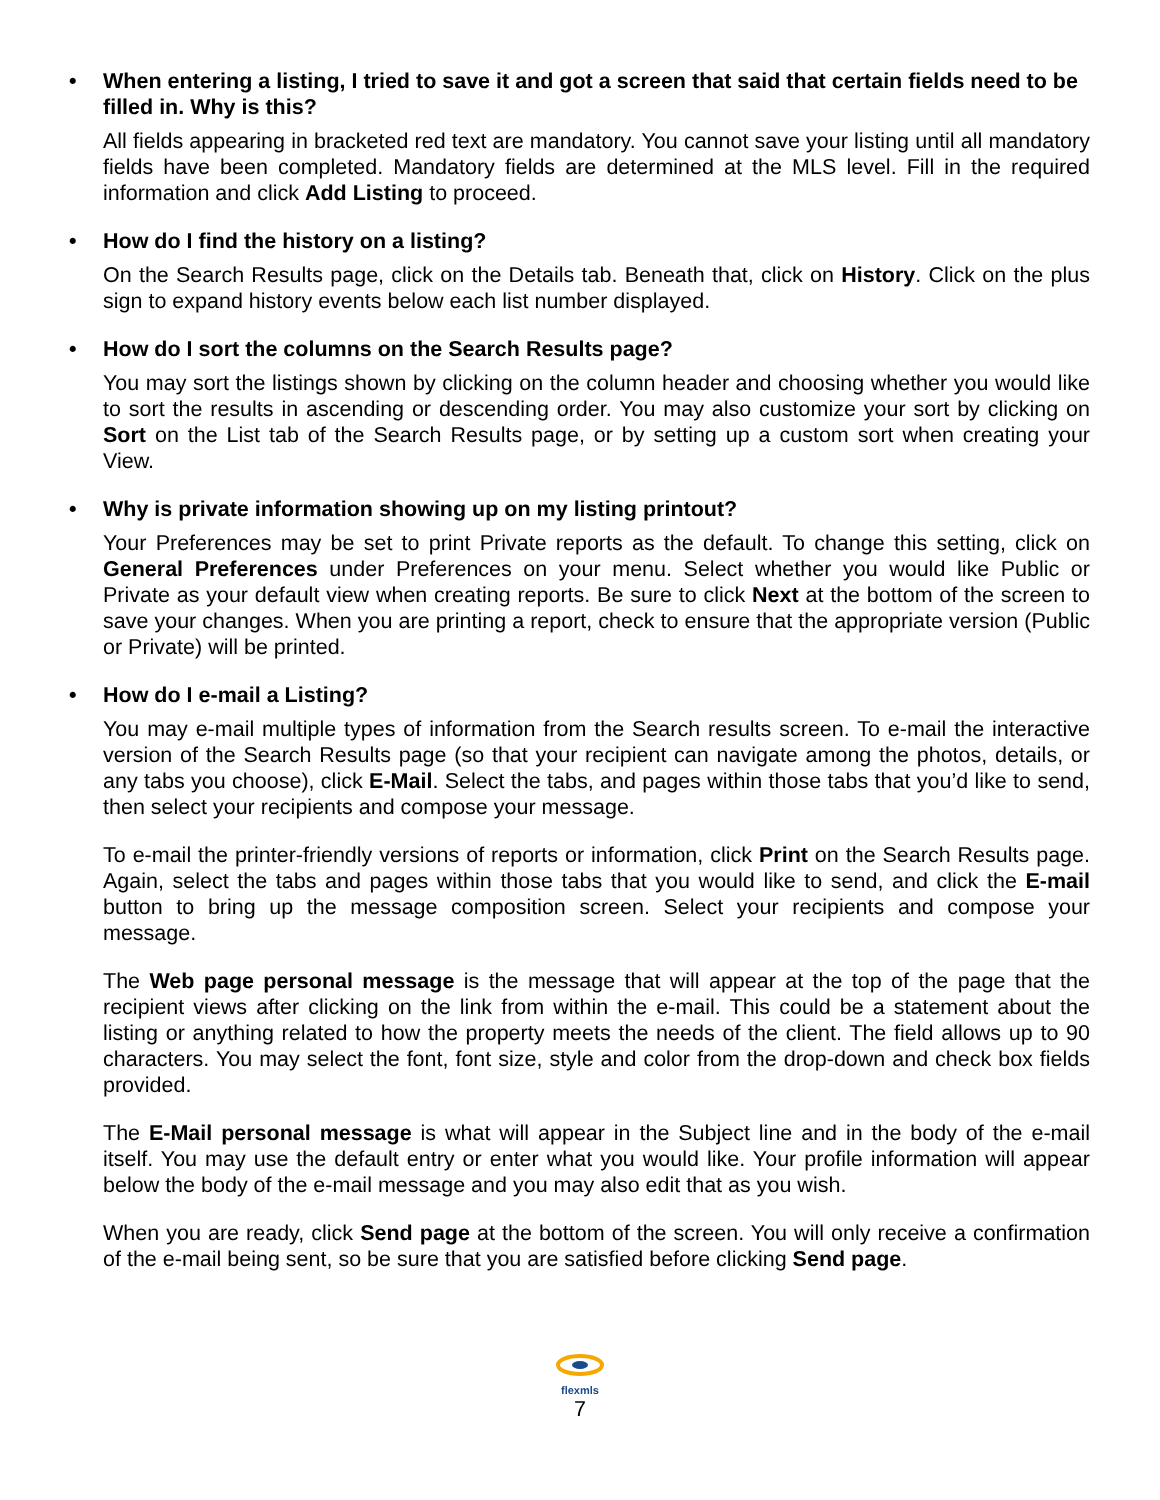• When entering a listing, I tried to save it and got a screen that said that certain fields need to be filled in. Why is this?
All fields appearing in bracketed red text are mandatory. You cannot save your listing until all mandatory fields have been completed. Mandatory fields are determined at the MLS level. Fill in the required information and click Add Listing to proceed.
• How do I find the history on a listing?
On the Search Results page, click on the Details tab. Beneath that, click on History. Click on the plus sign to expand history events below each list number displayed.
• How do I sort the columns on the Search Results page?
You may sort the listings shown by clicking on the column header and choosing whether you would like to sort the results in ascending or descending order. You may also customize your sort by clicking on Sort on the List tab of the Search Results page, or by setting up a custom sort when creating your View.
• Why is private information showing up on my listing printout?
Your Preferences may be set to print Private reports as the default. To change this setting, click on General Preferences under Preferences on your menu. Select whether you would like Public or Private as your default view when creating reports. Be sure to click Next at the bottom of the screen to save your changes. When you are printing a report, check to ensure that the appropriate version (Public or Private) will be printed.
• How do I e-mail a Listing?
You may e-mail multiple types of information from the Search results screen. To e-mail the interactive version of the Search Results page (so that your recipient can navigate among the photos, details, or any tabs you choose), click E-Mail. Select the tabs, and pages within those tabs that you’d like to send, then select your recipients and compose your message.
To e-mail the printer-friendly versions of reports or information, click Print on the Search Results page. Again, select the tabs and pages within those tabs that you would like to send, and click the E-mail button to bring up the message composition screen. Select your recipients and compose your message.
The Web page personal message is the message that will appear at the top of the page that the recipient views after clicking on the link from within the e-mail. This could be a statement about the listing or anything related to how the property meets the needs of the client. The field allows up to 90 characters. You may select the font, font size, style and color from the drop-down and check box fields provided.
The E-Mail personal message is what will appear in the Subject line and in the body of the e-mail itself. You may use the default entry or enter what you would like. Your profile information will appear below the body of the e-mail message and you may also edit that as you wish.
When you are ready, click Send page at the bottom of the screen. You will only receive a confirmation of the e-mail being sent, so be sure that you are satisfied before clicking Send page.
flexmls
7